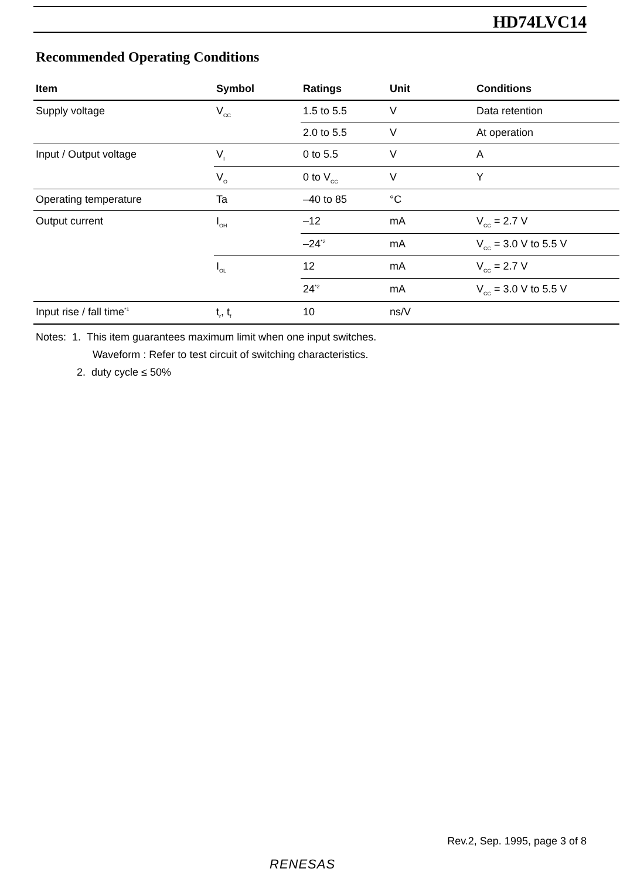HD74LVC14
Recommended Operating Conditions
| Item | Symbol | Ratings | Unit | Conditions |
| --- | --- | --- | --- | --- |
| Supply voltage | V<sub>CC</sub> | 1.5 to 5.5 | V | Data retention |
| | | 2.0 to 5.5 | V | At operation |
| Input / Output voltage | V<sub>I</sub> | 0 to 5.5 | V | A |
| | V<sub>O</sub> | 0 to V<sub>CC</sub> | V | Y |
| Operating temperature | Ta | –40 to 85 | °C | |
| Output current | I<sub>OH</sub> | –12 | mA | V<sub>CC</sub> = 2.7 V |
| | | –24<sup>*2</sup> | mA | V<sub>CC</sub> = 3.0 V to 5.5 V |
| | I<sub>OL</sub> | 12 | mA | V<sub>CC</sub> = 2.7 V |
| | | 24<sup>*2</sup> | mA | V<sub>CC</sub> = 3.0 V to 5.5 V |
| Input rise / fall time<sup>*1</sup> | t<sub>r</sub>, t<sub>f</sub> | 10 | ns/V | |
Notes: 1. This item guarantees maximum limit when one input switches.
Waveform : Refer to test circuit of switching characteristics.
2. duty cycle ≤ 50%
Rev.2, Sep. 1995, page 3 of 8
RENESAS